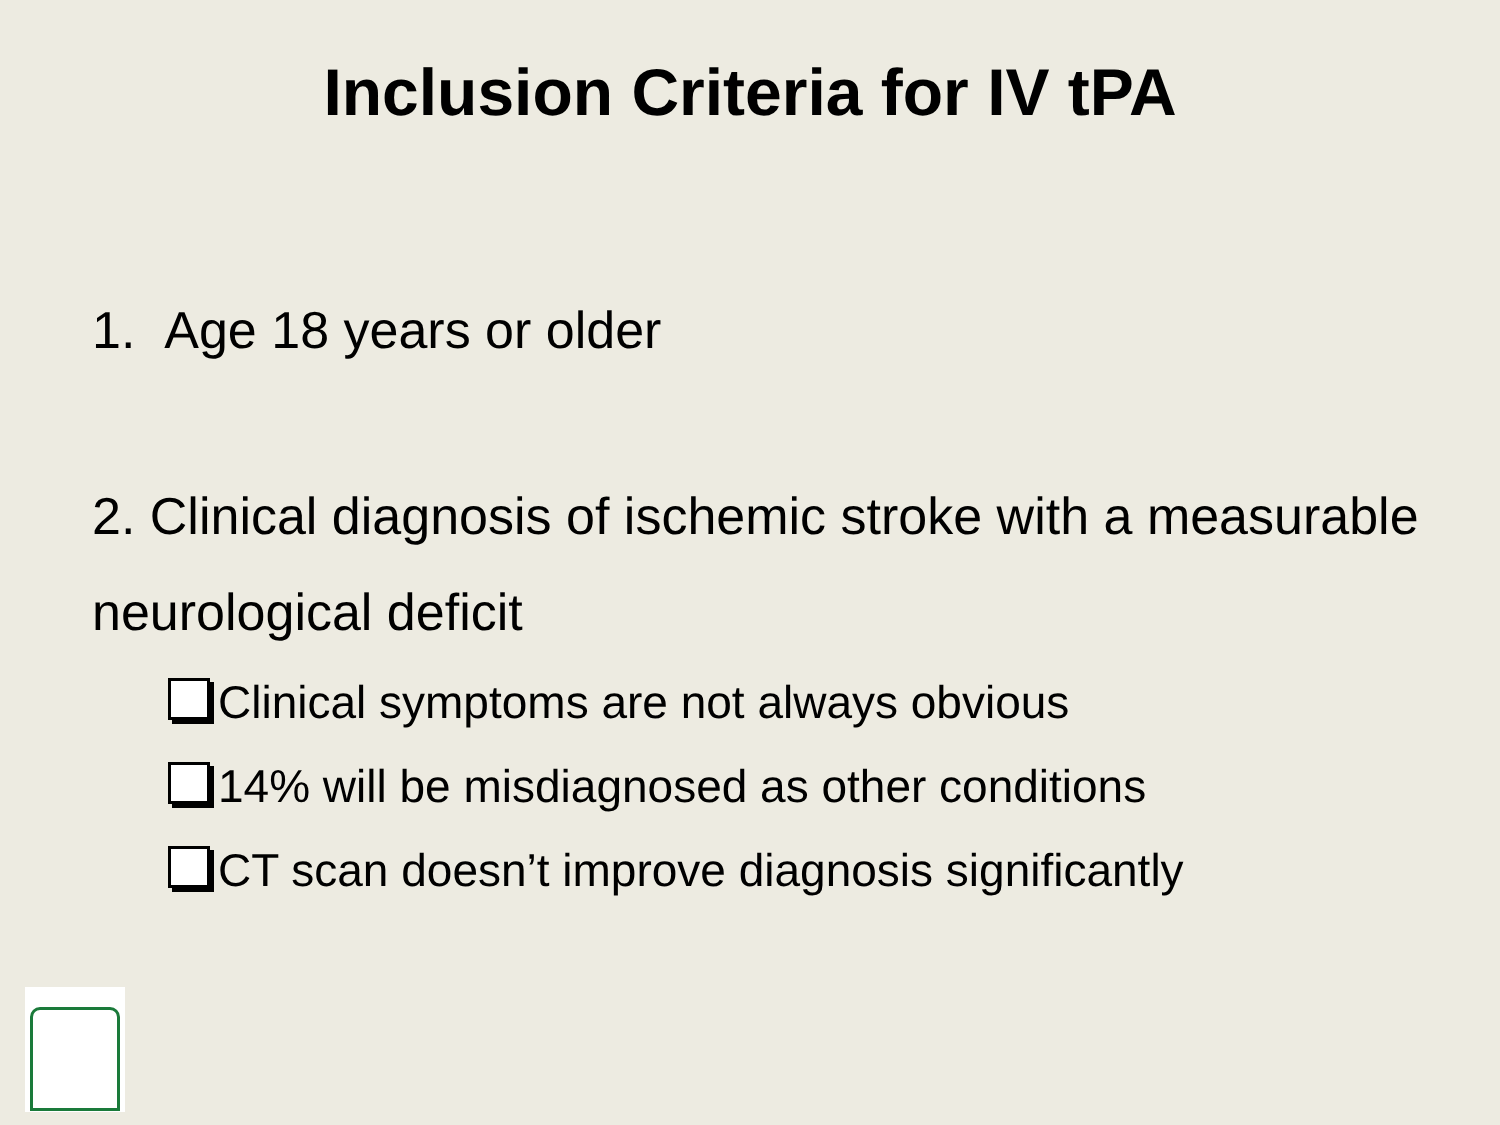Inclusion Criteria for IV tPA
1. Age 18 years or older
2. Clinical diagnosis of ischemic stroke with a measurable neurological deficit
Clinical symptoms are not always obvious
14% will be misdiagnosed as other conditions
CT scan doesn’t improve diagnosis significantly